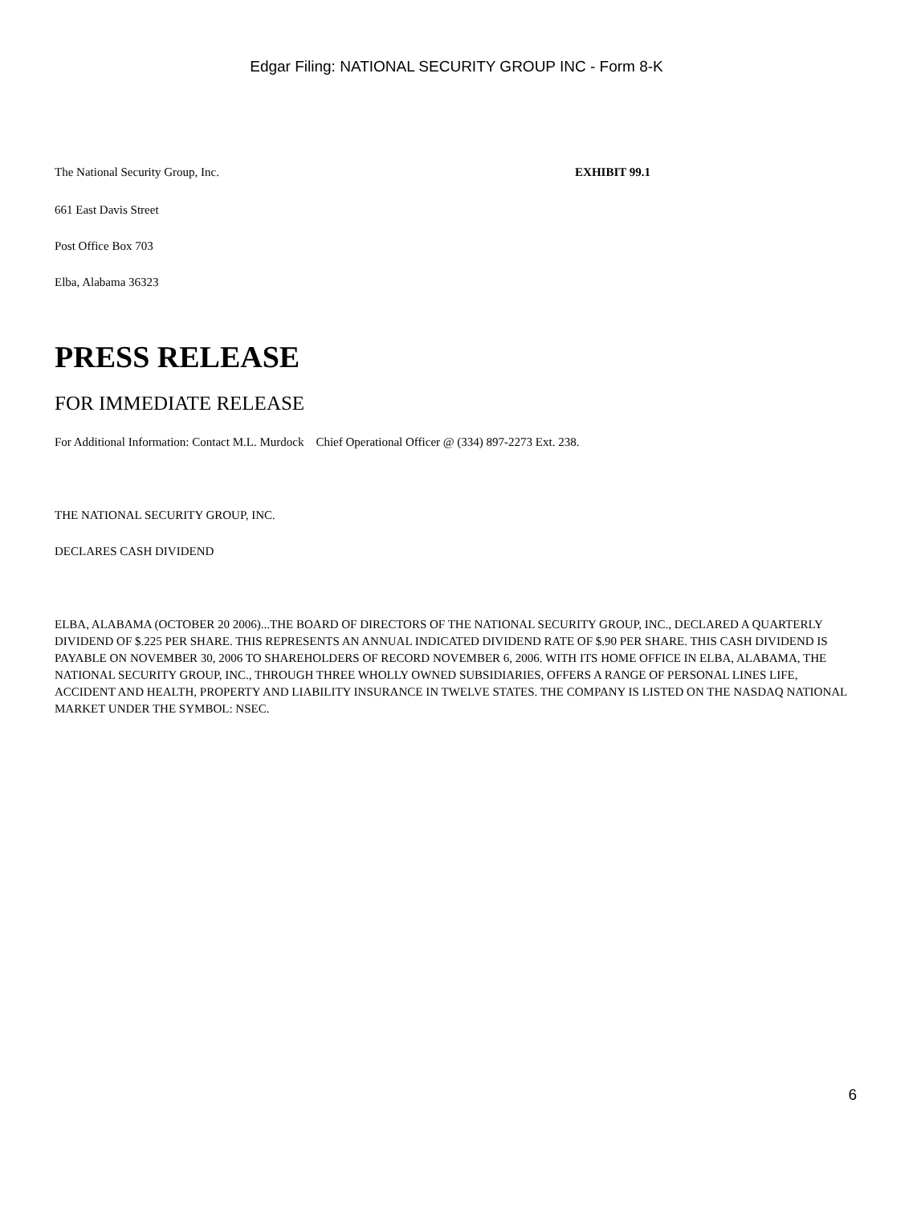Edgar Filing: NATIONAL SECURITY GROUP INC - Form 8-K
The National Security Group, Inc.
EXHIBIT 99.1
661 East Davis Street
Post Office Box 703
Elba, Alabama 36323
PRESS RELEASE
FOR IMMEDIATE RELEASE
For Additional Information: Contact M.L. Murdock Chief Operational Officer @ (334) 897-2273 Ext. 238.
THE NATIONAL SECURITY GROUP, INC.
DECLARES CASH DIVIDEND
ELBA, ALABAMA (OCTOBER 20 2006)...THE BOARD OF DIRECTORS OF THE NATIONAL SECURITY GROUP, INC., DECLARED A QUARTERLY DIVIDEND OF $.225 PER SHARE. THIS REPRESENTS AN ANNUAL INDICATED DIVIDEND RATE OF $.90 PER SHARE. THIS CASH DIVIDEND IS PAYABLE ON NOVEMBER 30, 2006 TO SHAREHOLDERS OF RECORD NOVEMBER 6, 2006. WITH ITS HOME OFFICE IN ELBA, ALABAMA, THE NATIONAL SECURITY GROUP, INC., THROUGH THREE WHOLLY OWNED SUBSIDIARIES, OFFERS A RANGE OF PERSONAL LINES LIFE, ACCIDENT AND HEALTH, PROPERTY AND LIABILITY INSURANCE IN TWELVE STATES. THE COMPANY IS LISTED ON THE NASDAQ NATIONAL MARKET UNDER THE SYMBOL: NSEC.
6